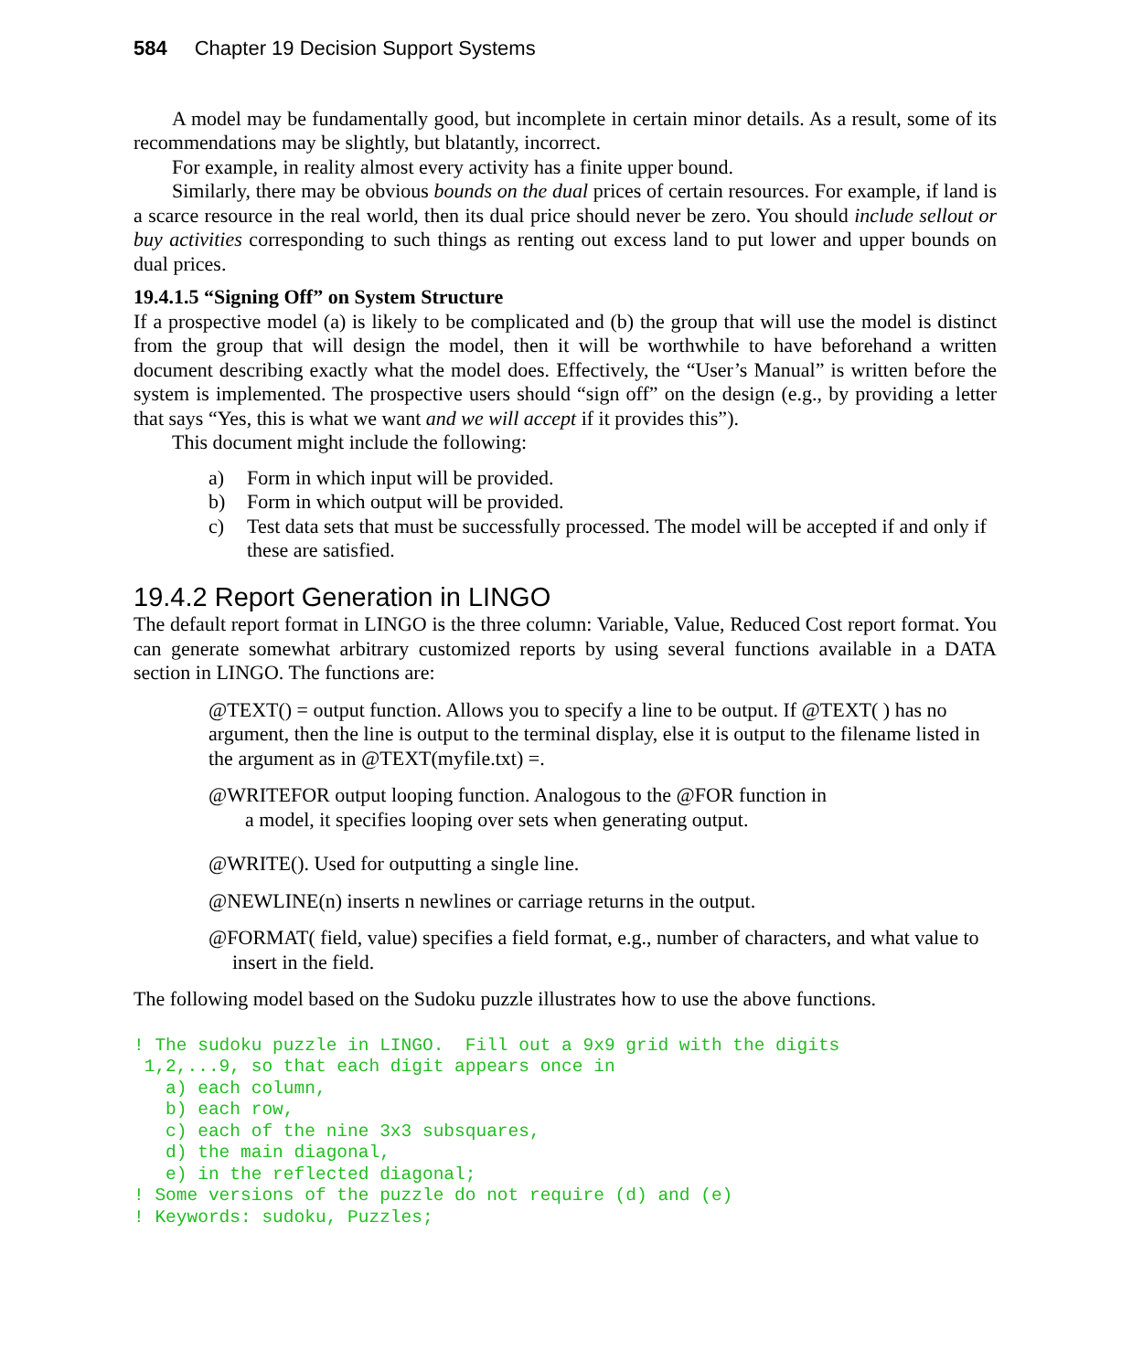584 Chapter 19 Decision Support Systems
A model may be fundamentally good, but incomplete in certain minor details. As a result, some of its recommendations may be slightly, but blatantly, incorrect.
For example, in reality almost every activity has a finite upper bound.
Similarly, there may be obvious bounds on the dual prices of certain resources. For example, if land is a scarce resource in the real world, then its dual price should never be zero. You should include sellout or buy activities corresponding to such things as renting out excess land to put lower and upper bounds on dual prices.
19.4.1.5 “Signing Off” on System Structure
If a prospective model (a) is likely to be complicated and (b) the group that will use the model is distinct from the group that will design the model, then it will be worthwhile to have beforehand a written document describing exactly what the model does. Effectively, the “User’s Manual” is written before the system is implemented. The prospective users should “sign off” on the design (e.g., by providing a letter that says “Yes, this is what we want and we will accept if it provides this”).
This document might include the following:
a) Form in which input will be provided.
b) Form in which output will be provided.
c) Test data sets that must be successfully processed. The model will be accepted if and only if these are satisfied.
19.4.2 Report Generation in LINGO
The default report format in LINGO is the three column: Variable, Value, Reduced Cost report format. You can generate somewhat arbitrary customized reports by using several functions available in a DATA section in LINGO. The functions are:
@TEXT() = output function. Allows you to specify a line to be output. If @TEXT( ) has no argument, then the line is output to the terminal display, else it is output to the filename listed in the argument as in @TEXT(myfile.txt) =.
@WRITEFOR output looping function. Analogous to the @FOR function in
a model, it specifies looping over sets when generating output.
@WRITE(). Used for outputting a single line.
@NEWLINE(n) inserts n newlines or carriage returns in the output.
@FORMAT( field, value) specifies a field format, e.g., number of characters, and what value to insert in the field.
The following model based on the Sudoku puzzle illustrates how to use the above functions.
! The sudoku puzzle in LINGO.  Fill out a 9x9 grid with the digits
 1,2,...9, so that each digit appears once in
   a) each column,
   b) each row,
   c) each of the nine 3x3 subsquares,
   d) the main diagonal,
   e) in the reflected diagonal;
! Some versions of the puzzle do not require (d) and (e)
! Keywords: sudoku, Puzzles;